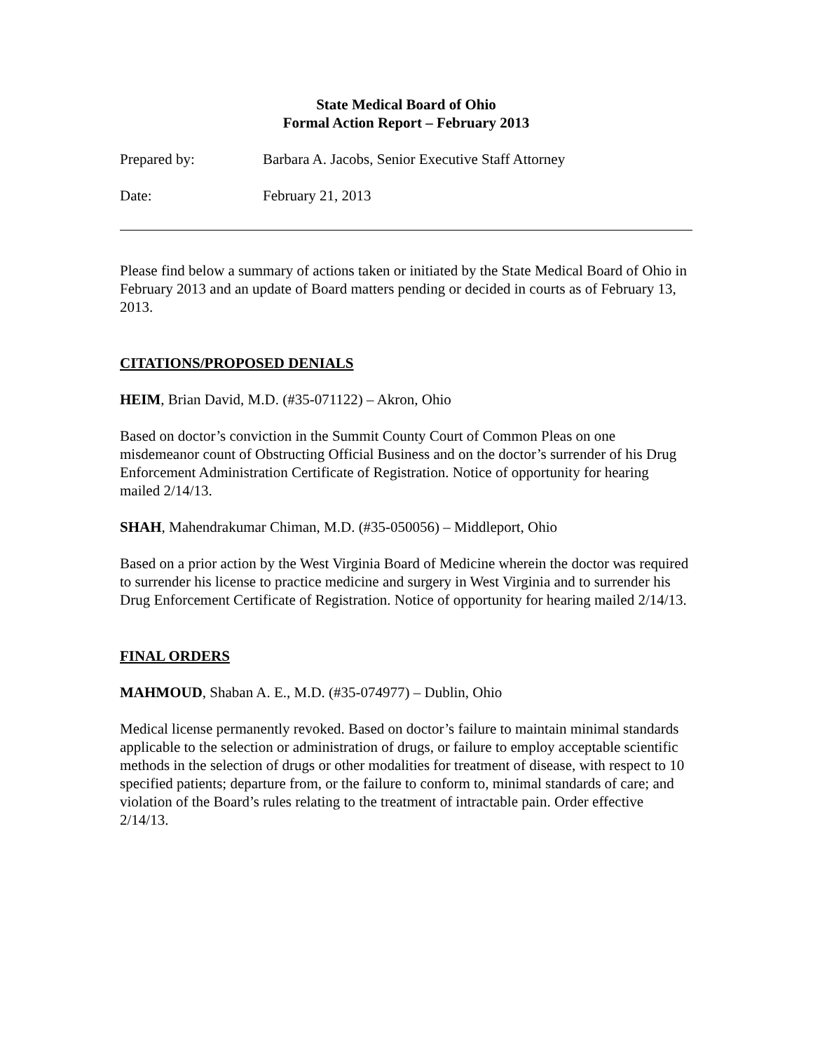State Medical Board of Ohio
Formal Action Report – February 2013
Prepared by: Barbara A. Jacobs, Senior Executive Staff Attorney
Date: February 21, 2013
Please find below a summary of actions taken or initiated by the State Medical Board of Ohio in February 2013 and an update of Board matters pending or decided in courts as of February 13, 2013.
CITATIONS/PROPOSED DENIALS
HEIM, Brian David, M.D. (#35-071122) – Akron, Ohio
Based on doctor’s conviction in the Summit County Court of Common Pleas on one misdemeanor count of Obstructing Official Business and on the doctor’s surrender of his Drug Enforcement Administration Certificate of Registration. Notice of opportunity for hearing mailed 2/14/13.
SHAH, Mahendrakumar Chiman, M.D. (#35-050056) – Middleport, Ohio
Based on a prior action by the West Virginia Board of Medicine wherein the doctor was required to surrender his license to practice medicine and surgery in West Virginia and to surrender his Drug Enforcement Certificate of Registration. Notice of opportunity for hearing mailed 2/14/13.
FINAL ORDERS
MAHMOUD, Shaban A. E., M.D. (#35-074977) – Dublin, Ohio
Medical license permanently revoked. Based on doctor’s failure to maintain minimal standards applicable to the selection or administration of drugs, or failure to employ acceptable scientific methods in the selection of drugs or other modalities for treatment of disease, with respect to 10 specified patients; departure from, or the failure to conform to, minimal standards of care; and violation of the Board’s rules relating to the treatment of intractable pain. Order effective 2/14/13.